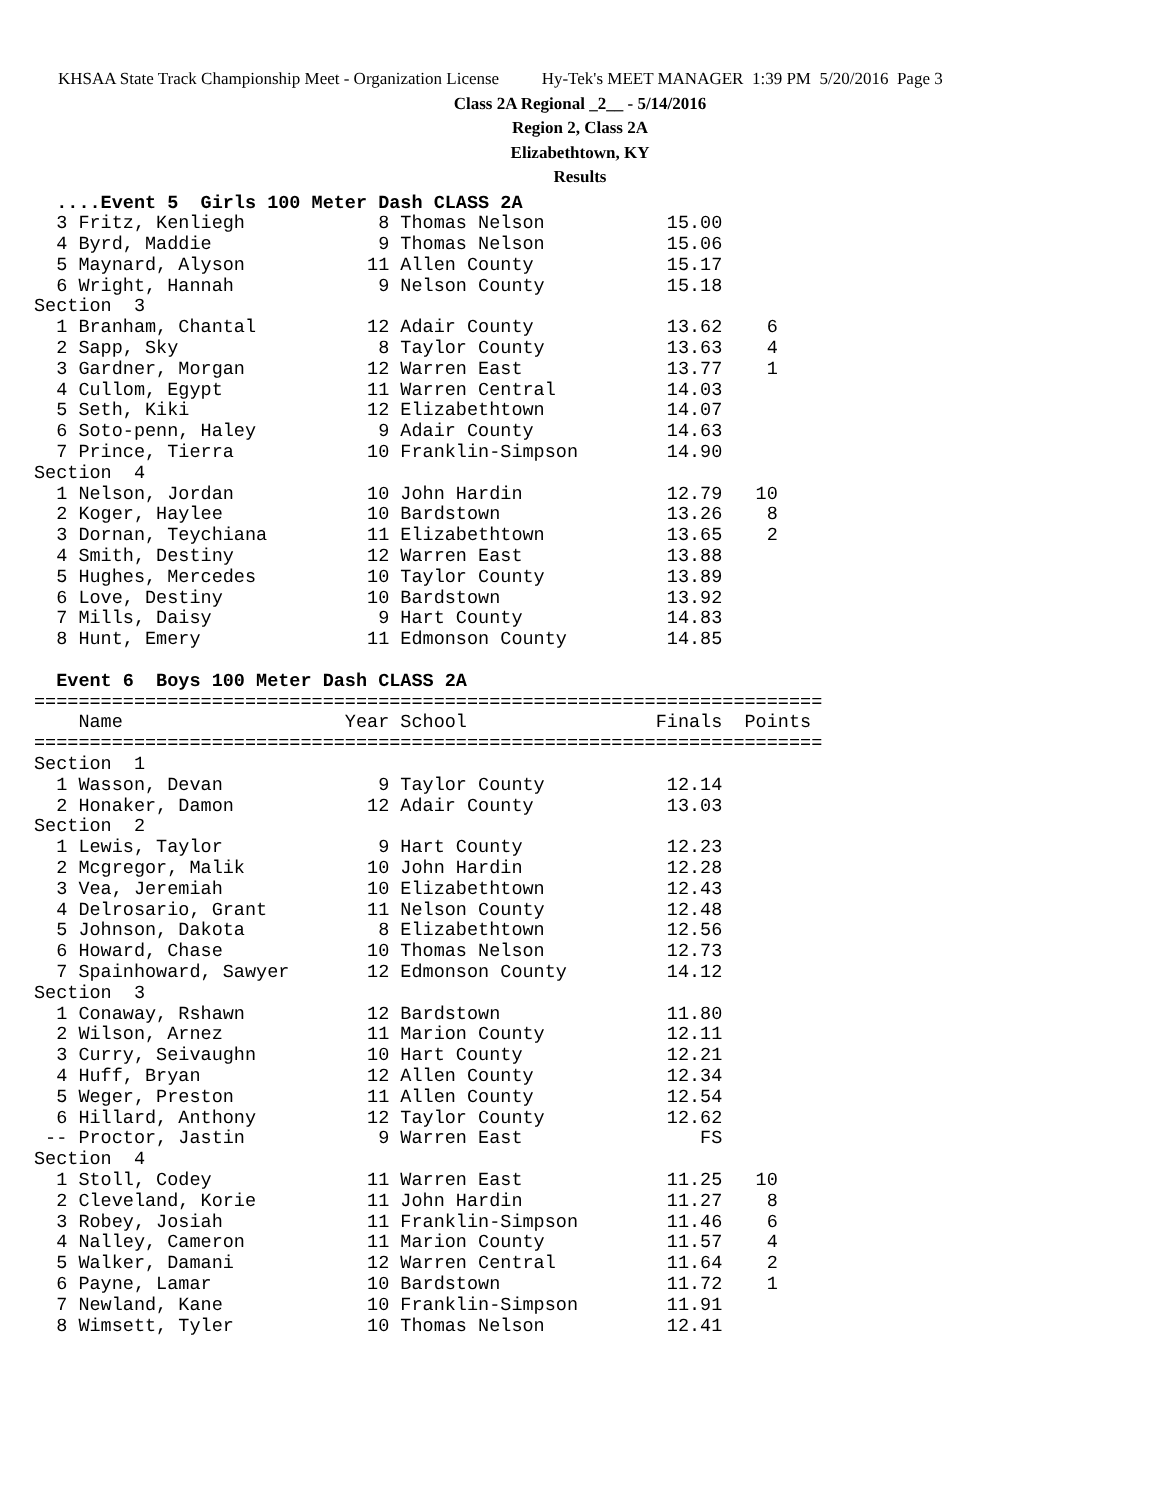KHSAA State Track Championship Meet - Organization License Hy-Tek's MEET MANAGER 1:39 PM 5/20/2016 Page 3
Class 2A Regional _2__ - 5/14/2016
Region 2, Class 2A
Elizabethtown, KY
Results
  ....Event 5  Girls 100 Meter Dash CLASS 2A
  3 Fritz, Kenliegh            8 Thomas Nelson           15.00
  4 Byrd, Maddie               9 Thomas Nelson           15.06
  5 Maynard, Alyson           11 Allen County            15.17
  6 Wright, Hannah             9 Nelson County           15.18
Section  3
  1 Branham, Chantal          12 Adair County            13.62    6
  2 Sapp, Sky                  8 Taylor County           13.63    4
  3 Gardner, Morgan           12 Warren East             13.77    1
  4 Cullom, Egypt             11 Warren Central          14.03
  5 Seth, Kiki                12 Elizabethtown           14.07
  6 Soto-penn, Haley           9 Adair County            14.63
  7 Prince, Tierra            10 Franklin-Simpson        14.90
Section  4
  1 Nelson, Jordan            10 John Hardin             12.79   10
  2 Koger, Haylee             10 Bardstown               13.26    8
  3 Dornan, Teychiana         11 Elizabethtown           13.65    2
  4 Smith, Destiny            12 Warren East             13.88
  5 Hughes, Mercedes          10 Taylor County           13.89
  6 Love, Destiny             10 Bardstown               13.92
  7 Mills, Daisy               9 Hart County             14.83
  8 Hunt, Emery               11 Edmonson County         14.85

  Event 6  Boys 100 Meter Dash CLASS 2A
=======================================================================
    Name                    Year School                 Finals  Points
=======================================================================
Section  1
  1 Wasson, Devan              9 Taylor County           12.14
  2 Honaker, Damon            12 Adair County            13.03
Section  2
  1 Lewis, Taylor              9 Hart County             12.23
  2 Mcgregor, Malik           10 John Hardin             12.28
  3 Vea, Jeremiah             10 Elizabethtown           12.43
  4 Delrosario, Grant         11 Nelson County           12.48
  5 Johnson, Dakota            8 Elizabethtown           12.56
  6 Howard, Chase             10 Thomas Nelson           12.73
  7 Spainhoward, Sawyer       12 Edmonson County         14.12
Section  3
  1 Conaway, Rshawn           12 Bardstown               11.80
  2 Wilson, Arnez             11 Marion County           12.11
  3 Curry, Seivaughn          10 Hart County             12.21
  4 Huff, Bryan               12 Allen County            12.34
  5 Weger, Preston            11 Allen County            12.54
  6 Hillard, Anthony          12 Taylor County           12.62
 -- Proctor, Jastin            9 Warren East                FS
Section  4
  1 Stoll, Codey              11 Warren East             11.25   10
  2 Cleveland, Korie          11 John Hardin             11.27    8
  3 Robey, Josiah             11 Franklin-Simpson        11.46    6
  4 Nalley, Cameron           11 Marion County           11.57    4
  5 Walker, Damani            12 Warren Central          11.64    2
  6 Payne, Lamar              10 Bardstown               11.72    1
  7 Newland, Kane             10 Franklin-Simpson        11.91
  8 Wimsett, Tyler            10 Thomas Nelson           12.41